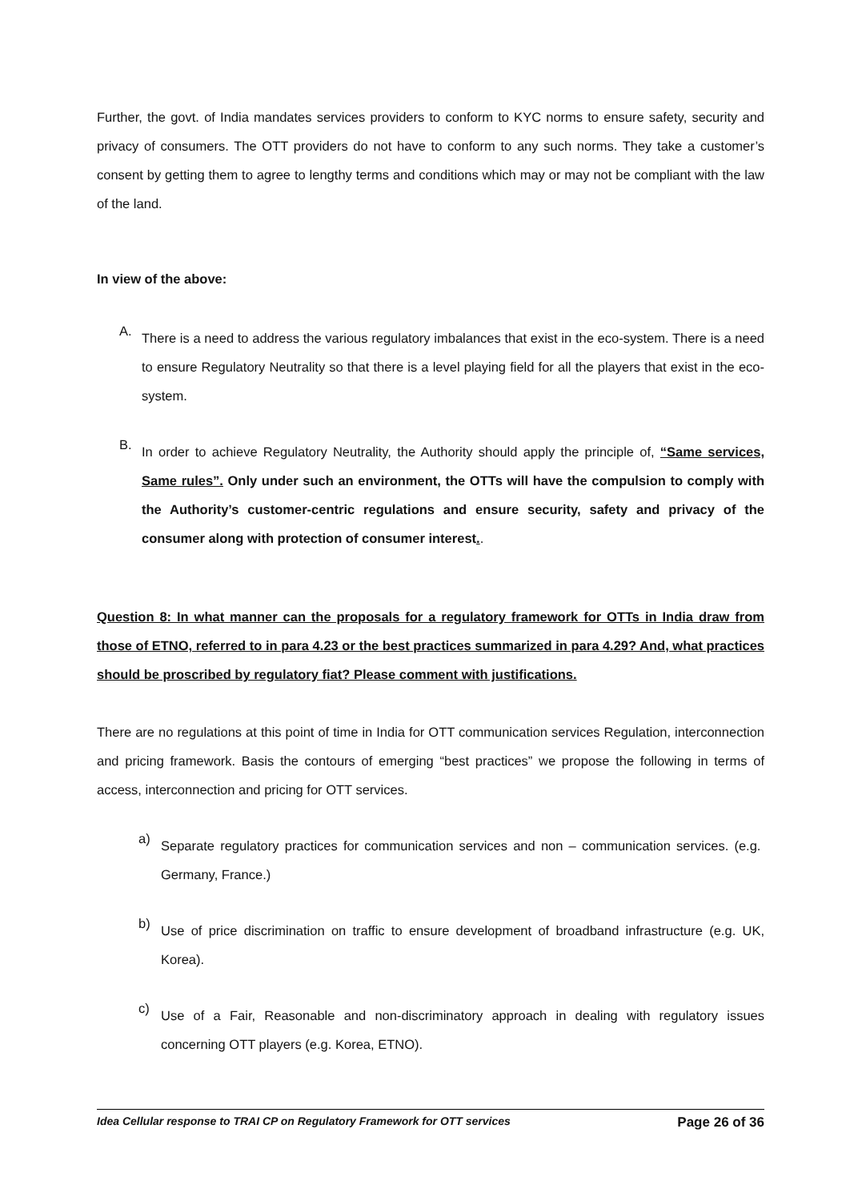Further, the govt. of India mandates services providers to conform to KYC norms to ensure safety, security and privacy of consumers. The OTT providers do not have to conform to any such norms. They take a customer’s consent by getting them to agree to lengthy terms and conditions which may or may not be compliant with the law of the land.
In view of the above:
A.
There is a need to address the various regulatory imbalances that exist in the eco-system. There is a need to ensure Regulatory Neutrality so that there is a level playing field for all the players that exist in the eco-system.
B.
In order to achieve Regulatory Neutrality, the Authority should apply the principle of, “Same services, Same rules”. Only under such an environment, the OTTs will have the compulsion to comply with the Authority’s customer-centric regulations and ensure security, safety and privacy of the consumer along with protection of consumer interest..
Question 8: In what manner can the proposals for a regulatory framework for OTTs in India draw from those of ETNO, referred to in para 4.23 or the best practices summarized in para 4.29? And, what practices should be proscribed by regulatory fiat? Please comment with justifications.
There are no regulations at this point of time in India for OTT communication services Regulation, interconnection and pricing framework. Basis the contours of emerging “best practices” we propose the following in terms of access, interconnection and pricing for OTT services.
a)
Separate regulatory practices for communication services and non – communication services. (e.g. Germany, France.)
b)
Use of price discrimination on traffic to ensure development of broadband infrastructure (e.g. UK, Korea).
c)
Use of a Fair, Reasonable and non-discriminatory approach in dealing with regulatory issues concerning OTT players (e.g. Korea, ETNO).
Idea Cellular response to TRAI CP on Regulatory Framework for OTT services Page 26 of 36